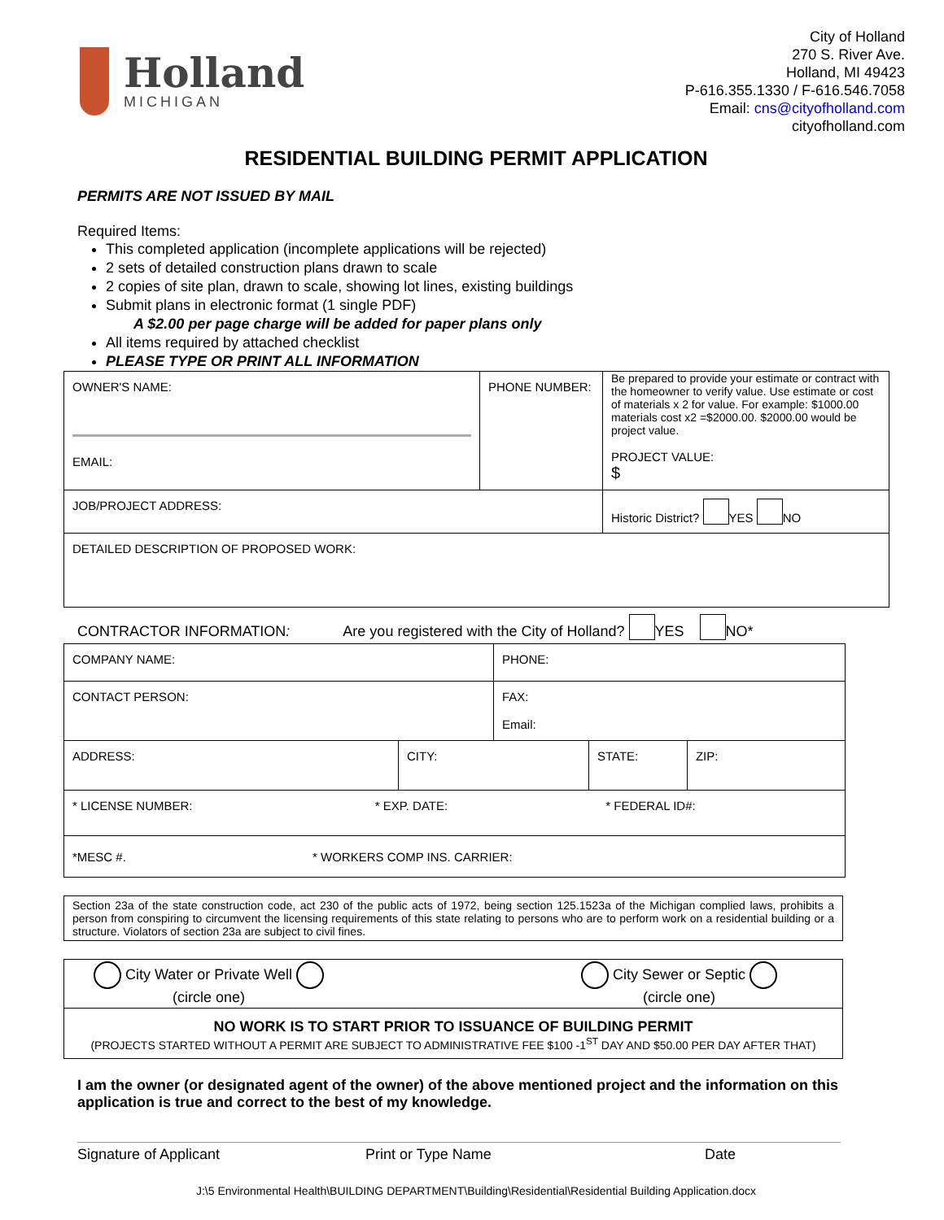Holland
MICHIGAN
City of Holland
270 S. River Ave.
Holland, MI 49423
P-616.355.1330 / F-616.546.7058
Email: cns@cityofholland.com
cityofholland.com
RESIDENTIAL BUILDING PERMIT APPLICATION
PERMITS ARE NOT ISSUED BY MAIL
Required Items:
This completed application (incomplete applications will be rejected)
2 sets of detailed construction plans drawn to scale
2 copies of site plan, drawn to scale, showing lot lines, existing buildings
Submit plans in electronic format (1 single PDF)
A $2.00 per page charge will be added for paper plans only
All items required by attached checklist
PLEASE TYPE OR PRINT ALL INFORMATION
| OWNER'S NAME: EMAIL: | PHONE NUMBER: | Be prepared to provide your estimate or contract with the homeowner to verify value. Use estimate or cost of materials x 2 for value. For example: $1000.00 materials cost x2 =$2000.00. $2000.00 would be project value. PROJECT VALUE: $ |
| JOB/PROJECT ADDRESS: | | Historic District? YES NO |
| DETAILED DESCRIPTION OF PROPOSED WORK: | | |
CONTRACTOR INFORMATION: Are you registered with the City of Holland? YES NO*
| COMPANY NAME: | | PHONE: | | |
| CONTACT PERSON: | | FAX: Email: | | |
| ADDRESS: | CITY: | | STATE: | ZIP: |
| * LICENSE NUMBER: * EXP. DATE: * FEDERAL ID#: | | | | |
| *MESC #. * WORKERS COMP INS. CARRIER: | | | | |
Section 23a of the state construction code, act 230 of the public acts of 1972, being section 125.1523a of the Michigan complied laws, prohibits a person from conspiring to circumvent the licensing requirements of this state relating to persons who are to perform work on a residential building or a structure. Violators of section 23a are subject to civil fines.
City Water or Private Well
(circle one)
City Sewer or Septic
(circle one)
NO WORK IS TO START PRIOR TO ISSUANCE OF BUILDING PERMIT
(PROJECTS STARTED WITHOUT A PERMIT ARE SUBJECT TO ADMINISTRATIVE FEE $100 -1<sup>ST</sup> DAY AND $50.00 PER DAY AFTER THAT)
I am the owner (or designated agent of the owner) of the above mentioned project and the information on this application is true and correct to the best of my knowledge.
Signature of Applicant Print or Type Name Date
J:\5 Environmental Health\BUILDING DEPARTMENT\Building\Residential\Residential Building Application.docx